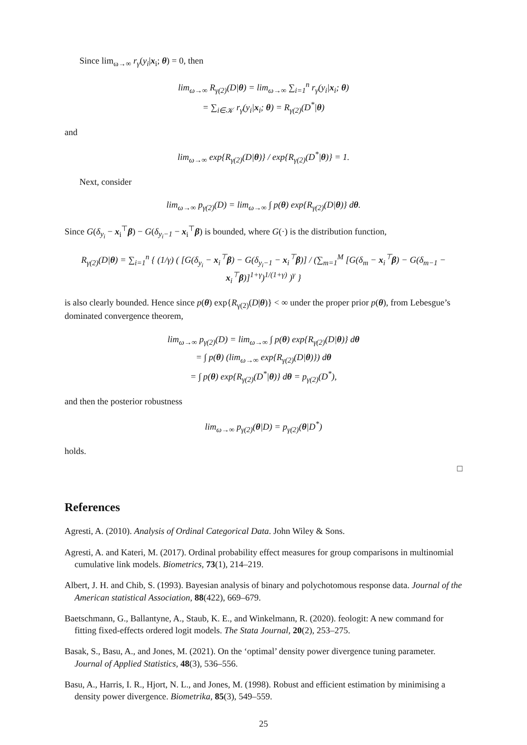Since lim<sub>ω→∞</sub> r<sub>γ</sub>(y<sub>i</sub>|x<sub>i</sub>; θ) = 0, then
lim<sub>ω→∞</sub> R<sub>γ(2)</sub>(D|θ) = lim<sub>ω→∞</sub> ∑<sub>i=1</sub><sup>n</sup> r<sub>γ</sub>(y<sub>i</sub>|x<sub>i</sub>; θ)
= ∑<sub>i∈𝒦</sub> r<sub>γ</sub>(y<sub>i</sub>|x<sub>i</sub>; θ) = R<sub>γ(2)</sub>(D<sup>*</sup>|θ)
and
lim<sub>ω→∞</sub> exp{R<sub>γ(2)</sub>(D|θ)} / exp{R<sub>γ(2)</sub>(D<sup>*</sup>|θ)} = 1.
Next, consider
lim<sub>ω→∞</sub> p<sub>γ(2)</sub>(D) = lim<sub>ω→∞</sub> ∫ p(θ) exp{R<sub>γ(2)</sub>(D|θ)} dθ.
Since G(δ<sub>y<sub>i</sub></sub> − x<sub>i</sub><sup>⊤</sup>β) − G(δ<sub>y<sub>i</sub>−1</sub> − x<sub>i</sub><sup>⊤</sup>β) is bounded, where G(·) is the distribution function,
R<sub>γ(2)</sub>(D|θ) = ∑<sub>i=1</sub><sup>n</sup> { (1/γ) ( [G(δ<sub>y<sub>i</sub></sub> − x<sub>i</sub><sup>⊤</sup>β) − G(δ<sub>y<sub>i</sub>−1</sub> − x<sub>i</sub><sup>⊤</sup>β)] / (∑<sub>m=1</sub><sup>M</sup> [G(δ<sub>m</sub> − x<sub>i</sub><sup>⊤</sup>β) − G(δ<sub>m−1</sub> − x<sub>i</sub><sup>⊤</sup>β)]<sup>1+γ</sup>)<sup>1/(1+γ)</sup> )<sup>γ</sup> }
is also clearly bounded. Hence since p(θ) exp{R<sub>γ(2)</sub>(D|θ)} < ∞ under the proper prior p(θ), from Lebesgue’s dominated convergence theorem,
lim<sub>ω→∞</sub> p<sub>γ(2)</sub>(D) = lim<sub>ω→∞</sub> ∫ p(θ) exp{R<sub>γ(2)</sub>(D|θ)} dθ
= ∫ p(θ) (lim<sub>ω→∞</sub> exp{R<sub>γ(2)</sub>(D|θ)}) dθ
= ∫ p(θ) exp{R<sub>γ(2)</sub>(D<sup>*</sup>|θ)} dθ = p<sub>γ(2)</sub>(D<sup>*</sup>),
and then the posterior robustness
lim<sub>ω→∞</sub> p<sub>γ(2)</sub>(θ|D) = p<sub>γ(2)</sub>(θ|D<sup>*</sup>)
holds.
□
References
Agresti, A. (2010). Analysis of Ordinal Categorical Data. John Wiley & Sons.
Agresti, A. and Kateri, M. (2017). Ordinal probability effect measures for group comparisons in multinomial cumulative link models. Biometrics, 73(1), 214–219.
Albert, J. H. and Chib, S. (1993). Bayesian analysis of binary and polychotomous response data. Journal of the American statistical Association, 88(422), 669–679.
Baetschmann, G., Ballantyne, A., Staub, K. E., and Winkelmann, R. (2020). feologit: A new command for fitting fixed-effects ordered logit models. The Stata Journal, 20(2), 253–275.
Basak, S., Basu, A., and Jones, M. (2021). On the ‘optimal’ density power divergence tuning parameter. Journal of Applied Statistics, 48(3), 536–556.
Basu, A., Harris, I. R., Hjort, N. L., and Jones, M. (1998). Robust and efficient estimation by minimising a density power divergence. Biometrika, 85(3), 549–559.
25